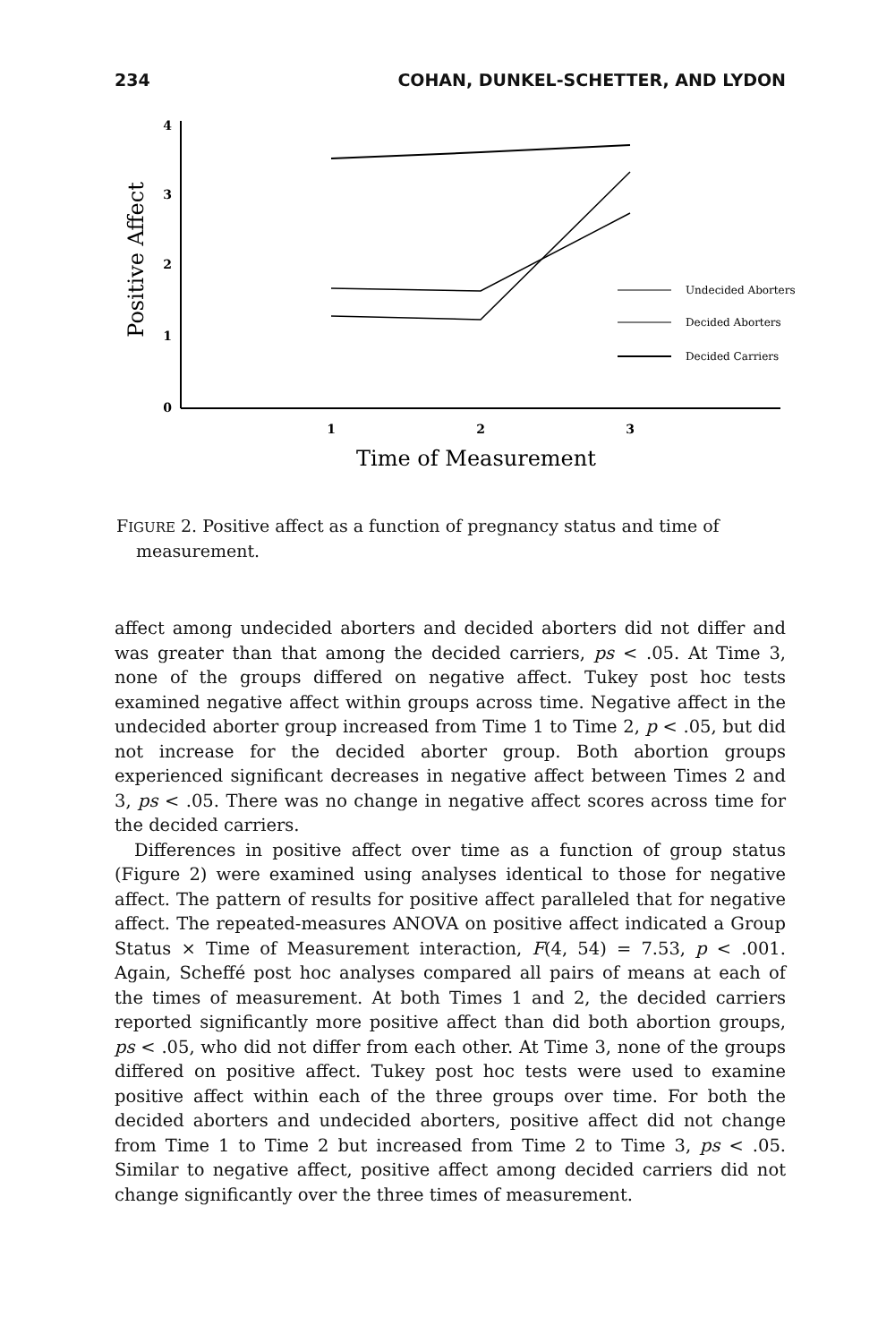234 COHAN, DUNKEL-SCHETTER, AND LYDON
Positive Affect
4
3
2
1
0
1
2
3
Time of Measurement
Undecided Aborters
Decided Aborters
Decided Carriers
FIGURE 2. Positive affect as a function of pregnancy status and time of measurement.
affect among undecided aborters and decided aborters did not differ and was greater than that among the decided carriers, ps < .05. At Time 3, none of the groups differed on negative affect. Tukey post hoc tests examined negative affect within groups across time. Negative affect in the undecided aborter group increased from Time 1 to Time 2, p < .05, but did not increase for the decided aborter group. Both abortion groups experienced significant decreases in negative affect between Times 2 and 3, ps < .05. There was no change in negative affect scores across time for the decided carriers.
Differences in positive affect over time as a function of group status (Figure 2) were examined using analyses identical to those for negative affect. The pattern of results for positive affect paralleled that for negative affect. The repeated-measures ANOVA on positive affect indicated a Group Status × Time of Measurement interaction, F(4, 54) = 7.53, p < .001. Again, Scheffé post hoc analyses compared all pairs of means at each of the times of measurement. At both Times 1 and 2, the decided carriers reported significantly more positive affect than did both abortion groups, ps < .05, who did not differ from each other. At Time 3, none of the groups differed on positive affect. Tukey post hoc tests were used to examine positive affect within each of the three groups over time. For both the decided aborters and undecided aborters, positive affect did not change from Time 1 to Time 2 but increased from Time 2 to Time 3, ps < .05. Similar to negative affect, positive affect among decided carriers did not change significantly over the three times of measurement.